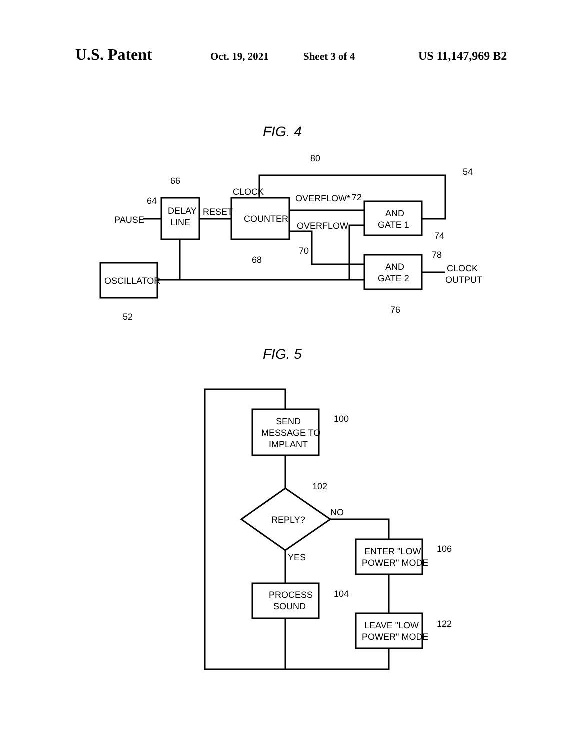U.S. Patent Oct. 19, 2021 Sheet 3 of 4 US 11,147,969 B2
FIG. 4
DELAY
LINE
COUNTER
AND
GATE 1
AND
GATE 2
OSCILLATOR
PAUSE
RESET
CLOCK
OVERFLOW*
OVERFLOW
CLOCK
OUTPUT
80
54
66
64
72
74
68
70
78
76
52
FIG. 5
SEND
MESSAGE TO
IMPLANT
REPLY?
PROCESS
SOUND
ENTER "LOW
POWER" MODE
LEAVE "LOW
POWER" MODE
NO
YES
100
102
106
104
122